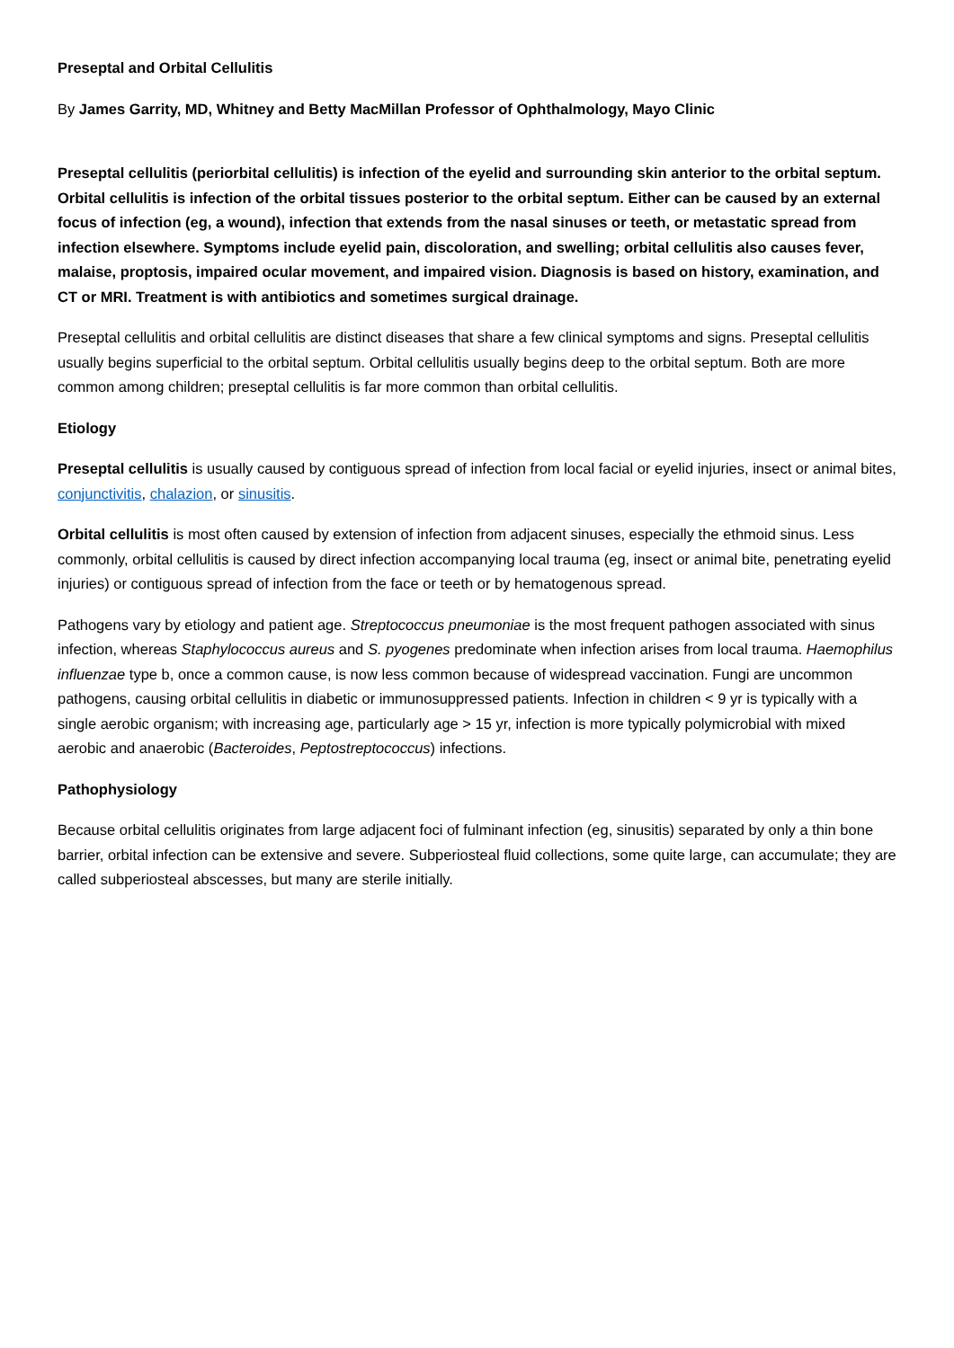Preseptal and Orbital Cellulitis
By James Garrity, MD, Whitney and Betty MacMillan Professor of Ophthalmology, Mayo Clinic
Preseptal cellulitis (periorbital cellulitis) is infection of the eyelid and surrounding skin anterior to the orbital septum. Orbital cellulitis is infection of the orbital tissues posterior to the orbital septum. Either can be caused by an external focus of infection (eg, a wound), infection that extends from the nasal sinuses or teeth, or metastatic spread from infection elsewhere. Symptoms include eyelid pain, discoloration, and swelling; orbital cellulitis also causes fever, malaise, proptosis, impaired ocular movement, and impaired vision. Diagnosis is based on history, examination, and CT or MRI. Treatment is with antibiotics and sometimes surgical drainage.
Preseptal cellulitis and orbital cellulitis are distinct diseases that share a few clinical symptoms and signs. Preseptal cellulitis usually begins superficial to the orbital septum. Orbital cellulitis usually begins deep to the orbital septum. Both are more common among children; preseptal cellulitis is far more common than orbital cellulitis.
Etiology
Preseptal cellulitis is usually caused by contiguous spread of infection from local facial or eyelid injuries, insect or animal bites, conjunctivitis, chalazion, or sinusitis.
Orbital cellulitis is most often caused by extension of infection from adjacent sinuses, especially the ethmoid sinus. Less commonly, orbital cellulitis is caused by direct infection accompanying local trauma (eg, insect or animal bite, penetrating eyelid injuries) or contiguous spread of infection from the face or teeth or by hematogenous spread.
Pathogens vary by etiology and patient age. Streptococcus pneumoniae is the most frequent pathogen associated with sinus infection, whereas Staphylococcus aureus and S. pyogenes predominate when infection arises from local trauma. Haemophilus influenzae type b, once a common cause, is now less common because of widespread vaccination. Fungi are uncommon pathogens, causing orbital cellulitis in diabetic or immunosuppressed patients. Infection in children < 9 yr is typically with a single aerobic organism; with increasing age, particularly age > 15 yr, infection is more typically polymicrobial with mixed aerobic and anaerobic (Bacteroides, Peptostreptococcus) infections.
Pathophysiology
Because orbital cellulitis originates from large adjacent foci of fulminant infection (eg, sinusitis) separated by only a thin bone barrier, orbital infection can be extensive and severe. Subperiosteal fluid collections, some quite large, can accumulate; they are called subperiosteal abscesses, but many are sterile initially.